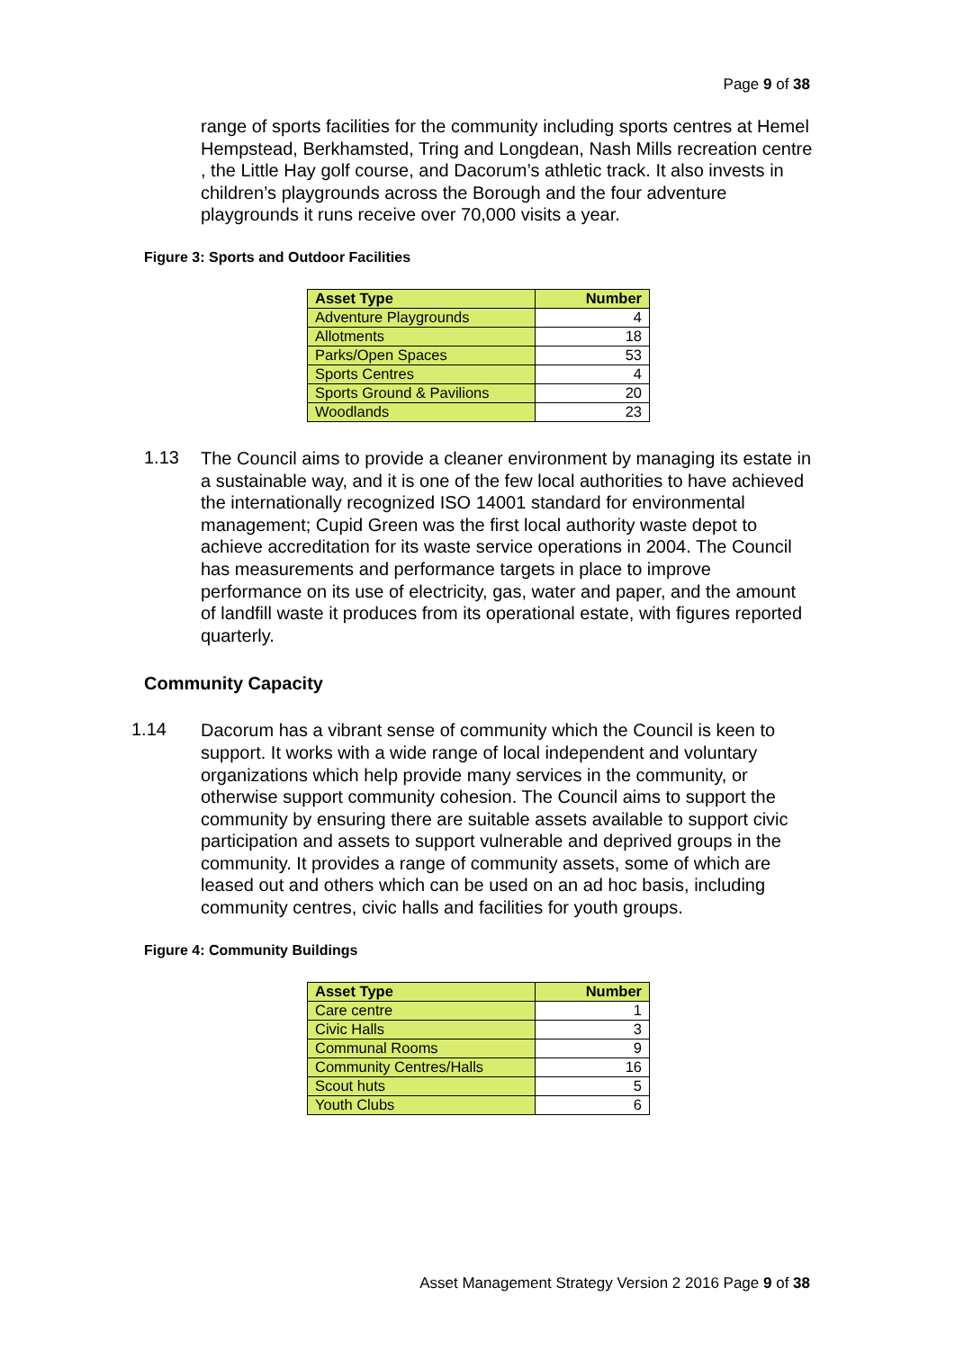Page 9 of 38
range of sports facilities for the community including sports centres at Hemel Hempstead, Berkhamsted, Tring and Longdean, Nash Mills recreation centre , the Little Hay golf course, and Dacorum’s athletic track. It also invests in children’s playgrounds across the Borough and the four adventure playgrounds it runs receive over 70,000 visits a year.
Figure 3: Sports and Outdoor Facilities
| Asset Type | Number |
| --- | --- |
| Adventure Playgrounds | 4 |
| Allotments | 18 |
| Parks/Open Spaces | 53 |
| Sports Centres | 4 |
| Sports Ground & Pavilions | 20 |
| Woodlands | 23 |
1.13
The Council aims to provide a cleaner environment by managing its estate in a sustainable way, and it is one of the few local authorities to have achieved the internationally recognized ISO 14001 standard for environmental management; Cupid Green was the first local authority waste depot to achieve accreditation for its waste service operations in 2004. The Council has measurements and performance targets in place to improve performance on its use of electricity, gas, water and paper, and the amount of landfill waste it produces from its operational estate, with figures reported quarterly.
Community Capacity
1.14
Dacorum has a vibrant sense of community which the Council is keen to support. It works with a wide range of local independent and voluntary organizations which help provide many services in the community, or otherwise support community cohesion. The Council aims to support the community by ensuring there are suitable assets available to support civic participation and assets to support vulnerable and deprived groups in the community. It provides a range of community assets, some of which are leased out and others which can be used on an ad hoc basis, including community centres, civic halls and facilities for youth groups.
Figure 4: Community Buildings
| Asset Type | Number |
| --- | --- |
| Care centre | 1 |
| Civic Halls | 3 |
| Communal Rooms | 9 |
| Community Centres/Halls | 16 |
| Scout huts | 5 |
| Youth Clubs | 6 |
Asset Management Strategy Version 2 2016 Page 9 of 38